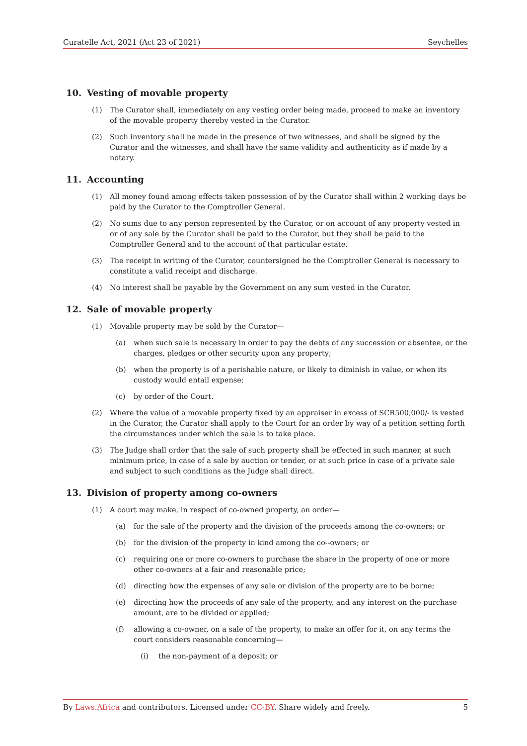Curatelle Act, 2021 (Act 23 of 2021) Seychelles
10. Vesting of movable property
(1) The Curator shall, immediately on any vesting order being made, proceed to make an inventory of the movable property thereby vested in the Curator.
(2) Such inventory shall be made in the presence of two witnesses, and shall be signed by the Curator and the witnesses, and shall have the same validity and authenticity as if made by a notary.
11. Accounting
(1) All money found among effects taken possession of by the Curator shall within 2 working days be paid by the Curator to the Comptroller General.
(2) No sums due to any person represented by the Curator, or on account of any property vested in or of any sale by the Curator shall be paid to the Curator, but they shall be paid to the Comptroller General and to the account of that particular estate.
(3) The receipt in writing of the Curator, countersigned be the Comptroller General is necessary to constitute a valid receipt and discharge.
(4) No interest shall be payable by the Government on any sum vested in the Curator.
12. Sale of movable property
(1) Movable property may be sold by the Curator—
(a) when such sale is necessary in order to pay the debts of any succession or absentee, or the charges, pledges or other security upon any property;
(b) when the property is of a perishable nature, or likely to diminish in value, or when its custody would entail expense;
(c) by order of the Court.
(2) Where the value of a movable property fixed by an appraiser in excess of SCR500,000/- is vested in the Curator, the Curator shall apply to the Court for an order by way of a petition setting forth the circumstances under which the sale is to take place.
(3) The Judge shall order that the sale of such property shall be effected in such manner, at such minimum price, in case of a sale by auction or tender, or at such price in case of a private sale and subject to such conditions as the Judge shall direct.
13. Division of property among co-owners
(1) A court may make, in respect of co-owned property, an order—
(a) for the sale of the property and the division of the proceeds among the co-owners; or
(b) for the division of the property in kind among the co--owners; or
(c) requiring one or more co-owners to purchase the share in the property of one or more other co-owners at a fair and reasonable price;
(d) directing how the expenses of any sale or division of the property are to be borne;
(e) directing how the proceeds of any sale of the property, and any interest on the purchase amount, are to be divided or applied;
(f) allowing a co-owner, on a sale of the property, to make an offer for it, on any terms the court considers reasonable concerning—
(i) the non-payment of a deposit; or
By Laws.Africa and contributors. Licensed under CC-BY. Share widely and freely. 5